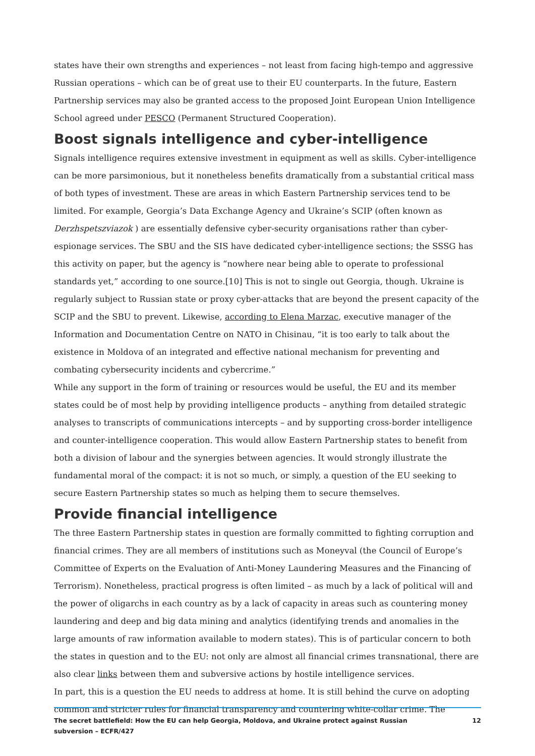states have their own strengths and experiences – not least from facing high-tempo and aggressive Russian operations – which can be of great use to their EU counterparts. In the future, Eastern Partnership services may also be granted access to the proposed Joint European Union Intelligence School agreed under PESCO (Permanent Structured Cooperation).
Boost signals intelligence and cyber-intelligence
Signals intelligence requires extensive investment in equipment as well as skills. Cyber-intelligence can be more parsimonious, but it nonetheless benefits dramatically from a substantial critical mass of both types of investment. These are areas in which Eastern Partnership services tend to be limited. For example, Georgia’s Data Exchange Agency and Ukraine’s SCIP (often known as Derzhspetszviazok ) are essentially defensive cyber-security organisations rather than cyber-espionage services. The SBU and the SIS have dedicated cyber-intelligence sections; the SSSG has this activity on paper, but the agency is “nowhere near being able to operate to professional standards yet,” according to one source.[10] This is not to single out Georgia, though. Ukraine is regularly subject to Russian state or proxy cyber-attacks that are beyond the present capacity of the SCIP and the SBU to prevent. Likewise, according to Elena Marzac, executive manager of the Information and Documentation Centre on NATO in Chisinau, “it is too early to talk about the existence in Moldova of an integrated and effective national mechanism for preventing and combating cybersecurity incidents and cybercrime.”
While any support in the form of training or resources would be useful, the EU and its member states could be of most help by providing intelligence products – anything from detailed strategic analyses to transcripts of communications intercepts – and by supporting cross-border intelligence and counter-intelligence cooperation. This would allow Eastern Partnership states to benefit from both a division of labour and the synergies between agencies. It would strongly illustrate the fundamental moral of the compact: it is not so much, or simply, a question of the EU seeking to secure Eastern Partnership states so much as helping them to secure themselves.
Provide financial intelligence
The three Eastern Partnership states in question are formally committed to fighting corruption and financial crimes. They are all members of institutions such as Moneyval (the Council of Europe’s Committee of Experts on the Evaluation of Anti-Money Laundering Measures and the Financing of Terrorism). Nonetheless, practical progress is often limited – as much by a lack of political will and the power of oligarchs in each country as by a lack of capacity in areas such as countering money laundering and deep and big data mining and analytics (identifying trends and anomalies in the large amounts of raw information available to modern states). This is of particular concern to both the states in question and to the EU: not only are almost all financial crimes transnational, there are also clear links between them and subversive actions by hostile intelligence services.
In part, this is a question the EU needs to address at home. It is still behind the curve on adopting common and stricter rules for financial transparency and countering white-collar crime. The
The secret battlefield: How the EU can help Georgia, Moldova, and Ukraine protect against Russian
subversion – ECFR/427 12